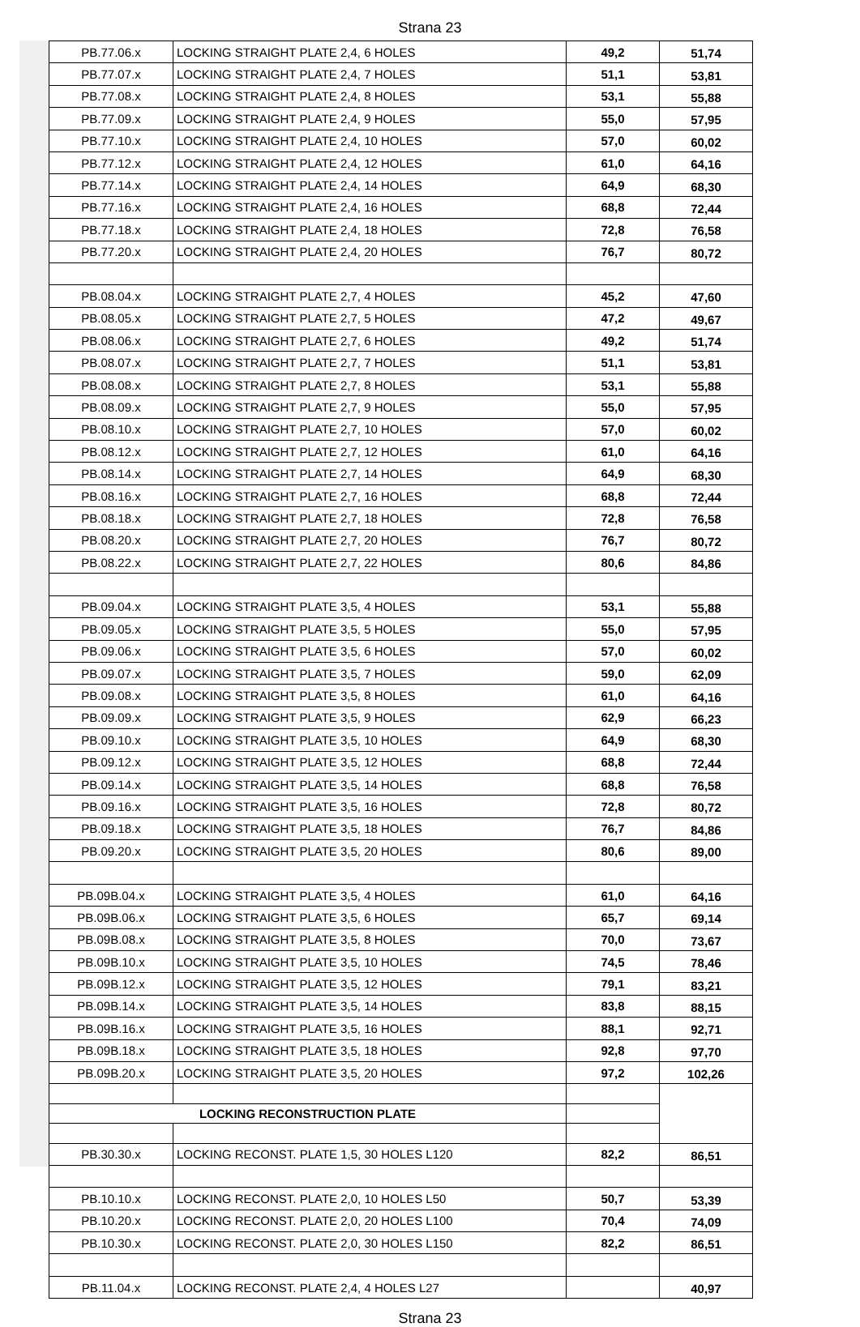Strana 23
| PB.77.06.x | LOCKING STRAIGHT PLATE 2,4, 6 HOLES | 49,2 | 51,74 |
| PB.77.07.x | LOCKING STRAIGHT PLATE 2,4, 7 HOLES | 51,1 | 53,81 |
| PB.77.08.x | LOCKING STRAIGHT PLATE 2,4, 8 HOLES | 53,1 | 55,88 |
| PB.77.09.x | LOCKING STRAIGHT PLATE 2,4, 9 HOLES | 55,0 | 57,95 |
| PB.77.10.x | LOCKING STRAIGHT PLATE 2,4, 10 HOLES | 57,0 | 60,02 |
| PB.77.12.x | LOCKING STRAIGHT PLATE 2,4, 12 HOLES | 61,0 | 64,16 |
| PB.77.14.x | LOCKING STRAIGHT PLATE 2,4, 14 HOLES | 64,9 | 68,30 |
| PB.77.16.x | LOCKING STRAIGHT PLATE 2,4, 16 HOLES | 68,8 | 72,44 |
| PB.77.18.x | LOCKING STRAIGHT PLATE 2,4, 18 HOLES | 72,8 | 76,58 |
| PB.77.20.x | LOCKING STRAIGHT PLATE 2,4, 20 HOLES | 76,7 | 80,72 |
| PB.08.04.x | LOCKING STRAIGHT PLATE 2,7, 4 HOLES | 45,2 | 47,60 |
| PB.08.05.x | LOCKING STRAIGHT PLATE 2,7, 5 HOLES | 47,2 | 49,67 |
| PB.08.06.x | LOCKING STRAIGHT PLATE 2,7, 6 HOLES | 49,2 | 51,74 |
| PB.08.07.x | LOCKING STRAIGHT PLATE 2,7, 7 HOLES | 51,1 | 53,81 |
| PB.08.08.x | LOCKING STRAIGHT PLATE 2,7, 8 HOLES | 53,1 | 55,88 |
| PB.08.09.x | LOCKING STRAIGHT PLATE 2,7, 9 HOLES | 55,0 | 57,95 |
| PB.08.10.x | LOCKING STRAIGHT PLATE 2,7, 10 HOLES | 57,0 | 60,02 |
| PB.08.12.x | LOCKING STRAIGHT PLATE 2,7, 12 HOLES | 61,0 | 64,16 |
| PB.08.14.x | LOCKING STRAIGHT PLATE 2,7, 14 HOLES | 64,9 | 68,30 |
| PB.08.16.x | LOCKING STRAIGHT PLATE 2,7, 16 HOLES | 68,8 | 72,44 |
| PB.08.18.x | LOCKING STRAIGHT PLATE 2,7, 18 HOLES | 72,8 | 76,58 |
| PB.08.20.x | LOCKING STRAIGHT PLATE 2,7, 20 HOLES | 76,7 | 80,72 |
| PB.08.22.x | LOCKING STRAIGHT PLATE 2,7, 22 HOLES | 80,6 | 84,86 |
| PB.09.04.x | LOCKING STRAIGHT PLATE 3,5, 4 HOLES | 53,1 | 55,88 |
| PB.09.05.x | LOCKING STRAIGHT PLATE 3,5, 5 HOLES | 55,0 | 57,95 |
| PB.09.06.x | LOCKING STRAIGHT PLATE 3,5, 6 HOLES | 57,0 | 60,02 |
| PB.09.07.x | LOCKING STRAIGHT PLATE 3,5, 7 HOLES | 59,0 | 62,09 |
| PB.09.08.x | LOCKING STRAIGHT PLATE 3,5, 8 HOLES | 61,0 | 64,16 |
| PB.09.09.x | LOCKING STRAIGHT PLATE 3,5, 9 HOLES | 62,9 | 66,23 |
| PB.09.10.x | LOCKING STRAIGHT PLATE 3,5, 10 HOLES | 64,9 | 68,30 |
| PB.09.12.x | LOCKING STRAIGHT PLATE 3,5, 12 HOLES | 68,8 | 72,44 |
| PB.09.14.x | LOCKING STRAIGHT PLATE 3,5, 14 HOLES | 68,8 | 76,58 |
| PB.09.16.x | LOCKING STRAIGHT PLATE 3,5, 16 HOLES | 72,8 | 80,72 |
| PB.09.18.x | LOCKING STRAIGHT PLATE 3,5, 18 HOLES | 76,7 | 84,86 |
| PB.09.20.x | LOCKING STRAIGHT PLATE 3,5, 20 HOLES | 80,6 | 89,00 |
| PB.09B.04.x | LOCKING STRAIGHT PLATE 3,5, 4 HOLES | 61,0 | 64,16 |
| PB.09B.06.x | LOCKING STRAIGHT PLATE 3,5, 6 HOLES | 65,7 | 69,14 |
| PB.09B.08.x | LOCKING STRAIGHT PLATE 3,5, 8 HOLES | 70,0 | 73,67 |
| PB.09B.10.x | LOCKING STRAIGHT PLATE 3,5, 10 HOLES | 74,5 | 78,46 |
| PB.09B.12.x | LOCKING STRAIGHT PLATE 3,5, 12 HOLES | 79,1 | 83,21 |
| PB.09B.14.x | LOCKING STRAIGHT PLATE 3,5, 14 HOLES | 83,8 | 88,15 |
| PB.09B.16.x | LOCKING STRAIGHT PLATE 3,5, 16 HOLES | 88,1 | 92,71 |
| PB.09B.18.x | LOCKING STRAIGHT PLATE 3,5, 18 HOLES | 92,8 | 97,70 |
| PB.09B.20.x | LOCKING STRAIGHT PLATE 3,5, 20 HOLES | 97,2 | 102,26 |
| LOCKING RECONSTRUCTION PLATE | | | |
| PB.30.30.x | LOCKING RECONST. PLATE 1,5, 30 HOLES L120 | 82,2 | 86,51 |
| PB.10.10.x | LOCKING RECONST. PLATE 2,0, 10 HOLES L50 | 50,7 | 53,39 |
| PB.10.20.x | LOCKING RECONST. PLATE 2,0, 20 HOLES L100 | 70,4 | 74,09 |
| PB.10.30.x | LOCKING RECONST. PLATE 2,0, 30 HOLES L150 | 82,2 | 86,51 |
| PB.11.04.x | LOCKING RECONST. PLATE 2,4, 4 HOLES L27 | | 40,97 |
Strana 23